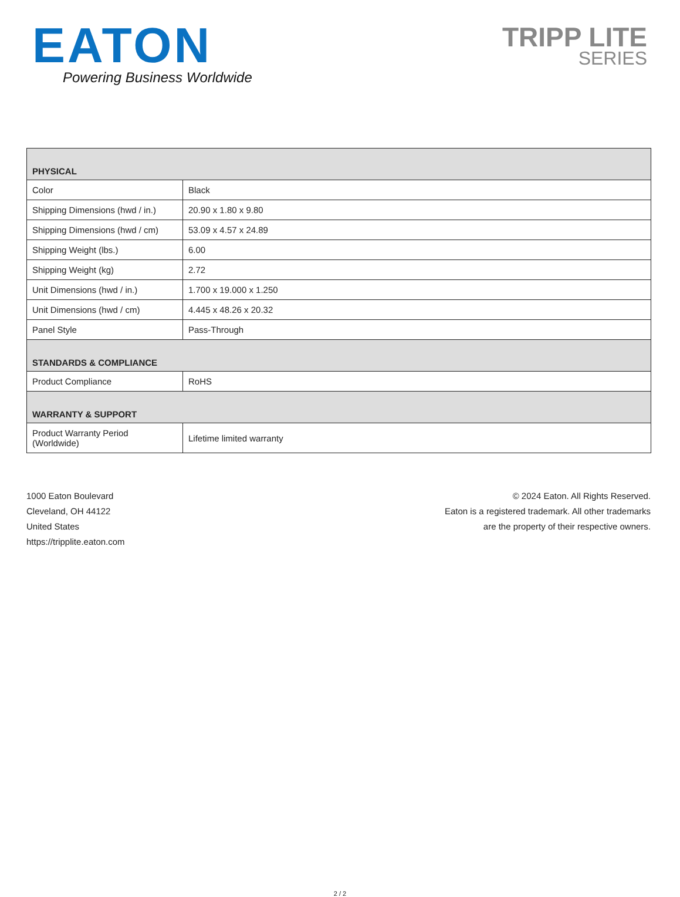EATON
Powering Business Worldwide
TRIPP LITE
SERIES
| PHYSICAL | |
| --- | --- |
| Color | Black |
| Shipping Dimensions (hwd / in.) | 20.90 x 1.80 x 9.80 |
| Shipping Dimensions (hwd / cm) | 53.09 x 4.57 x 24.89 |
| Shipping Weight (lbs.) | 6.00 |
| Shipping Weight (kg) | 2.72 |
| Unit Dimensions (hwd / in.) | 1.700 x 19.000 x 1.250 |
| Unit Dimensions (hwd / cm) | 4.445 x 48.26 x 20.32 |
| Panel Style | Pass-Through |
| STANDARDS & COMPLIANCE | |
| Product Compliance | RoHS |
| WARRANTY & SUPPORT | |
| Product Warranty Period (Worldwide) | Lifetime limited warranty |
1000 Eaton Boulevard
Cleveland, OH 44122
United States
https://tripplite.eaton.com
© 2024 Eaton. All Rights Reserved.
Eaton is a registered trademark. All other trademarks
are the property of their respective owners.
2 / 2